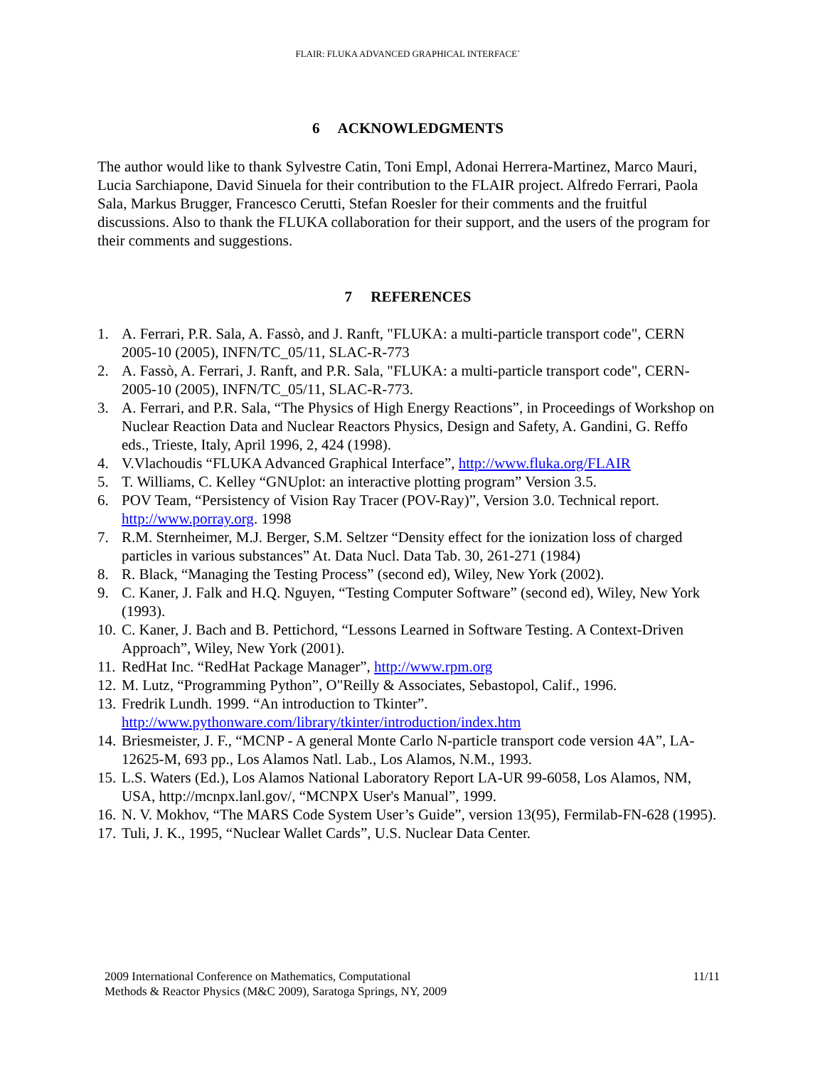FLAIR: FLUKA ADVANCED GRAPHICAL INTERFACE`
6 ACKNOWLEDGMENTS
The author would like to thank Sylvestre Catin, Toni Empl, Adonai Herrera-Martinez, Marco Mauri, Lucia Sarchiapone, David Sinuela for their contribution to the FLAIR project. Alfredo Ferrari, Paola Sala, Markus Brugger, Francesco Cerutti, Stefan Roesler for their comments and the fruitful discussions. Also to thank the FLUKA collaboration for their support, and the users of the program for their comments and suggestions.
7 REFERENCES
1. A. Ferrari, P.R. Sala, A. Fassò, and J. Ranft, "FLUKA: a multi-particle transport code", CERN 2005-10 (2005), INFN/TC_05/11, SLAC-R-773
2. A. Fassò, A. Ferrari, J. Ranft, and P.R. Sala, "FLUKA: a multi-particle transport code", CERN-2005-10 (2005), INFN/TC_05/11, SLAC-R-773.
3. A. Ferrari, and P.R. Sala, “The Physics of High Energy Reactions”, in Proceedings of Workshop on Nuclear Reaction Data and Nuclear Reactors Physics, Design and Safety, A. Gandini, G. Reffo eds., Trieste, Italy, April 1996, 2, 424 (1998).
4. V.Vlachoudis “FLUKA Advanced Graphical Interface”, http://www.fluka.org/FLAIR
5. T. Williams, C. Kelley “GNUplot: an interactive plotting program” Version 3.5.
6. POV Team, “Persistency of Vision Ray Tracer (POV-Ray)”, Version 3.0. Technical report. http://www.porray.org. 1998
7. R.M. Sternheimer, M.J. Berger, S.M. Seltzer “Density effect for the ionization loss of charged particles in various substances” At. Data Nucl. Data Tab. 30, 261-271 (1984)
8. R. Black, “Managing the Testing Process” (second ed), Wiley, New York (2002).
9. C. Kaner, J. Falk and H.Q. Nguyen, “Testing Computer Software” (second ed), Wiley, New York (1993).
10. C. Kaner, J. Bach and B. Pettichord, “Lessons Learned in Software Testing. A Context-Driven Approach”, Wiley, New York (2001).
11. RedHat Inc. “RedHat Package Manager”, http://www.rpm.org
12. M. Lutz, “Programming Python”, O"Reilly & Associates, Sebastopol, Calif., 1996.
13. Fredrik Lundh. 1999. “An introduction to Tkinter”. http://www.pythonware.com/library/tkinter/introduction/index.htm
14. Briesmeister, J. F., “MCNP - A general Monte Carlo N-particle transport code version 4A”, LA-12625-M, 693 pp., Los Alamos Natl. Lab., Los Alamos, N.M., 1993.
15. L.S. Waters (Ed.), Los Alamos National Laboratory Report LA-UR 99-6058, Los Alamos, NM, USA, http://mcnpx.lanl.gov/, “MCNPX User's Manual”, 1999.
16. N. V. Mokhov, “The MARS Code System User’s Guide”, version 13(95), Fermilab-FN-628 (1995).
17. Tuli, J. K., 1995, “Nuclear Wallet Cards”, U.S. Nuclear Data Center.
2009 International Conference on Mathematics, Computational
Methods & Reactor Physics (M&C 2009), Saratoga Springs, NY, 2009
11/11